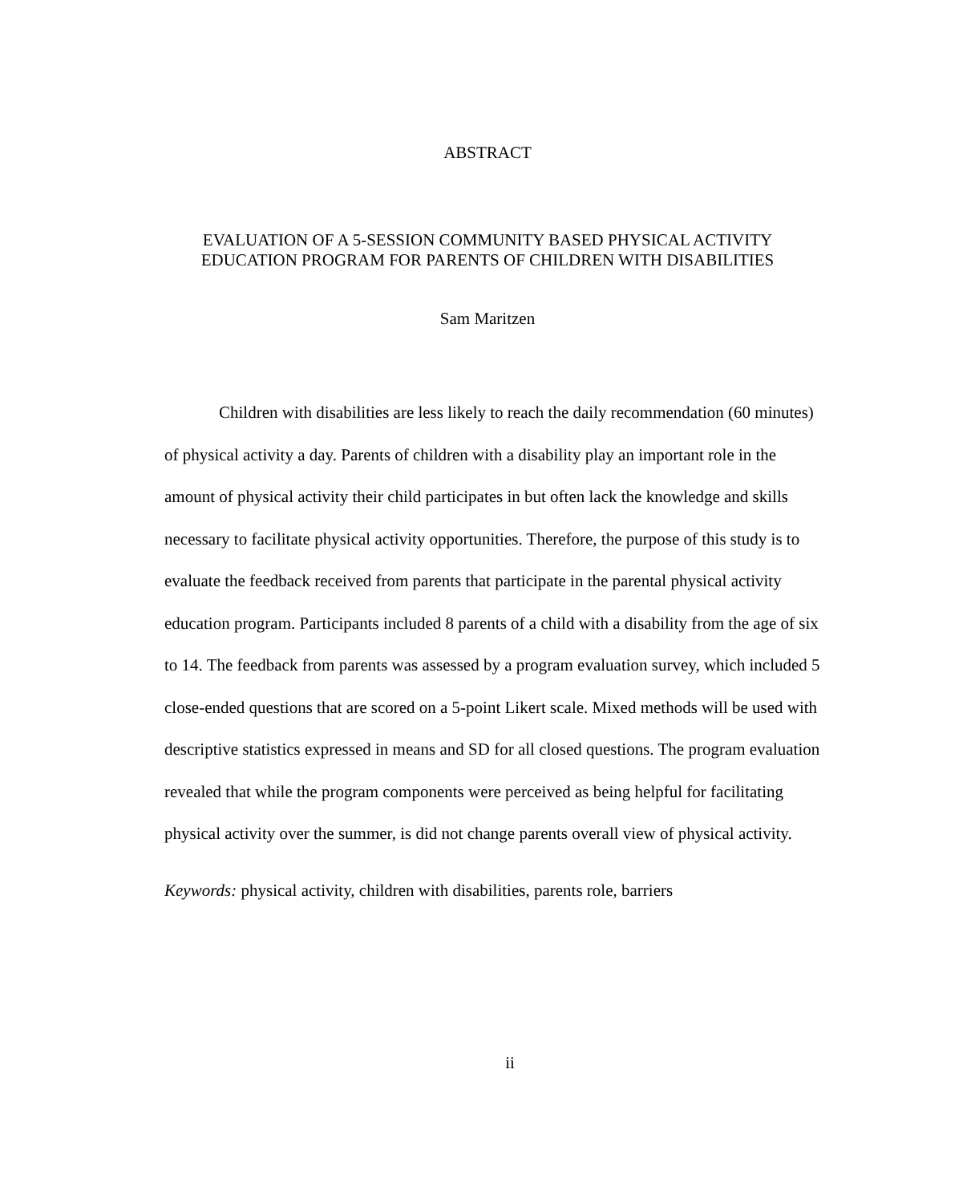ABSTRACT
EVALUATION OF A 5-SESSION COMMUNITY BASED PHYSICAL ACTIVITY
EDUCATION PROGRAM FOR PARENTS OF CHILDREN WITH DISABILITIES
Sam Maritzen
Children with disabilities are less likely to reach the daily recommendation (60 minutes) of physical activity a day. Parents of children with a disability play an important role in the amount of physical activity their child participates in but often lack the knowledge and skills necessary to facilitate physical activity opportunities. Therefore, the purpose of this study is to evaluate the feedback received from parents that participate in the parental physical activity education program. Participants included 8 parents of a child with a disability from the age of six to 14. The feedback from parents was assessed by a program evaluation survey, which included 5 close-ended questions that are scored on a 5-point Likert scale. Mixed methods will be used with descriptive statistics expressed in means and SD for all closed questions. The program evaluation revealed that while the program components were perceived as being helpful for facilitating physical activity over the summer, is did not change parents overall view of physical activity.
Keywords: physical activity, children with disabilities, parents role, barriers
ii